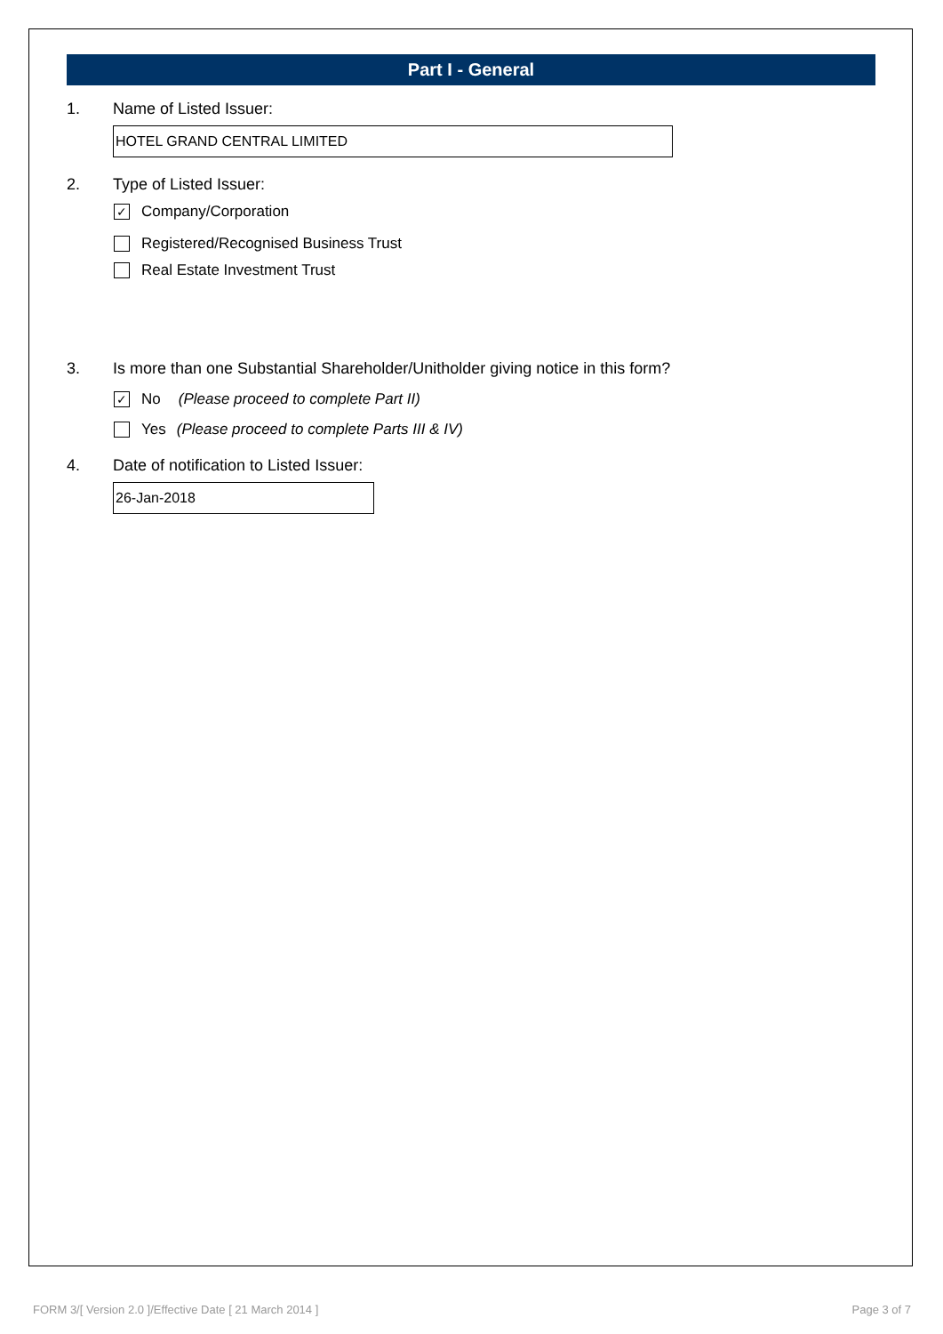Part I - General
1. Name of Listed Issuer:
HOTEL GRAND CENTRAL LIMITED
2. Type of Listed Issuer:
✓ Company/Corporation
Registered/Recognised Business Trust
Real Estate Investment Trust
3. Is more than one Substantial Shareholder/Unitholder giving notice in this form?
✓ No (Please proceed to complete Part II)
Yes (Please proceed to complete Parts III & IV)
4. Date of notification to Listed Issuer:
26-Jan-2018
FORM 3/[ Version 2.0 ]/Effective Date [ 21 March 2014 ] Page 3 of 7